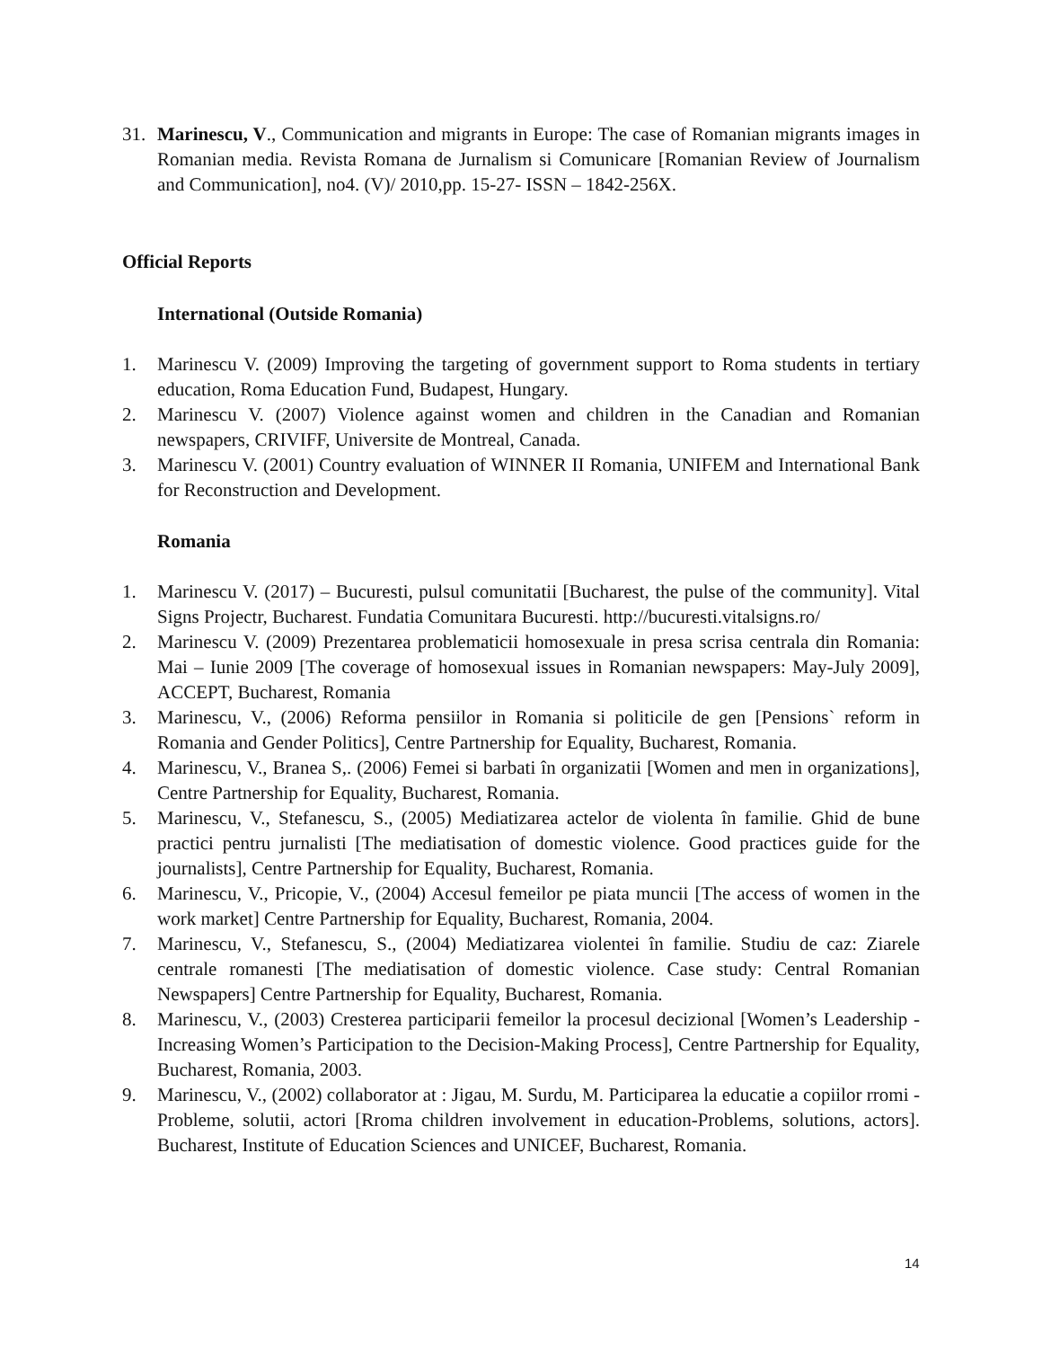31. Marinescu, V., Communication and migrants in Europe: The case of Romanian migrants images in Romanian media. Revista Romana de Jurnalism si Comunicare [Romanian Review of Journalism and Communication], no4. (V)/ 2010,pp. 15-27- ISSN – 1842-256X.
Official Reports
International (Outside Romania)
1. Marinescu V. (2009) Improving the targeting of government support to Roma students in tertiary education, Roma Education Fund, Budapest, Hungary.
2. Marinescu V. (2007) Violence against women and children in the Canadian and Romanian newspapers, CRIVIFF, Universite de Montreal, Canada.
3. Marinescu V. (2001) Country evaluation of WINNER II Romania, UNIFEM and International Bank for Reconstruction and Development.
Romania
1. Marinescu V. (2017) – Bucuresti, pulsul comunitatii [Bucharest, the pulse of the community]. Vital Signs Projectr, Bucharest. Fundatia Comunitara Bucuresti. http://bucuresti.vitalsigns.ro/
2. Marinescu V. (2009) Prezentarea problematicii homosexuale in presa scrisa centrala din Romania: Mai – Iunie 2009 [The coverage of homosexual issues in Romanian newspapers: May-July 2009], ACCEPT, Bucharest, Romania
3. Marinescu, V., (2006) Reforma pensiilor in Romania si politicile de gen [Pensions` reform in Romania and Gender Politics], Centre Partnership for Equality, Bucharest, Romania.
4. Marinescu, V., Branea S,. (2006) Femei si barbati în organizatii [Women and men in organizations], Centre Partnership for Equality, Bucharest, Romania.
5. Marinescu, V., Stefanescu, S., (2005) Mediatizarea actelor de violenta în familie. Ghid de bune practici pentru jurnalisti [The mediatisation of domestic violence. Good practices guide for the journalists], Centre Partnership for Equality, Bucharest, Romania.
6. Marinescu, V., Pricopie, V., (2004) Accesul femeilor pe piata muncii [The access of women in the work market] Centre Partnership for Equality, Bucharest, Romania, 2004.
7. Marinescu, V., Stefanescu, S., (2004) Mediatizarea violentei în familie. Studiu de caz: Ziarele centrale romanesti [The mediatisation of domestic violence. Case study: Central Romanian Newspapers] Centre Partnership for Equality, Bucharest, Romania.
8. Marinescu, V., (2003) Cresterea participarii femeilor la procesul decizional [Women’s Leadership - Increasing Women’s Participation to the Decision-Making Process], Centre Partnership for Equality, Bucharest, Romania, 2003.
9. Marinescu, V., (2002) collaborator at : Jigau, M. Surdu, M. Participarea la educatie a copiilor rromi - Probleme, solutii, actori [Rroma children involvement in education-Problems, solutions, actors]. Bucharest, Institute of Education Sciences and UNICEF, Bucharest, Romania.
14